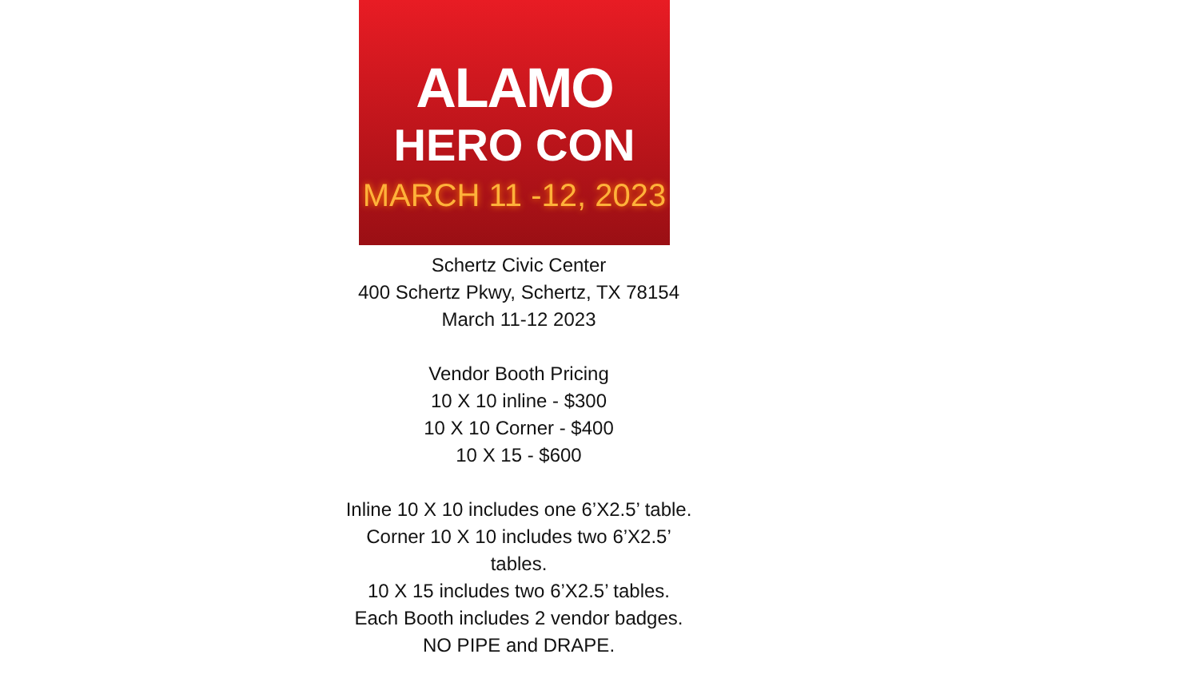ALAMO
HERO CON
MARCH 11 -12, 2023
Schertz Civic Center
400 Schertz Pkwy, Schertz, TX 78154
March 11-12 2023
Vendor Booth Pricing
10 X 10 inline - $300
10 X 10 Corner - $400
10 X 15 - $600
Inline 10 X 10 includes one 6’X2.5’ table.
Corner 10 X 10 includes two 6’X2.5’
tables.
10 X 15 includes two 6’X2.5’ tables.
Each Booth includes 2 vendor badges.
NO PIPE and DRAPE.